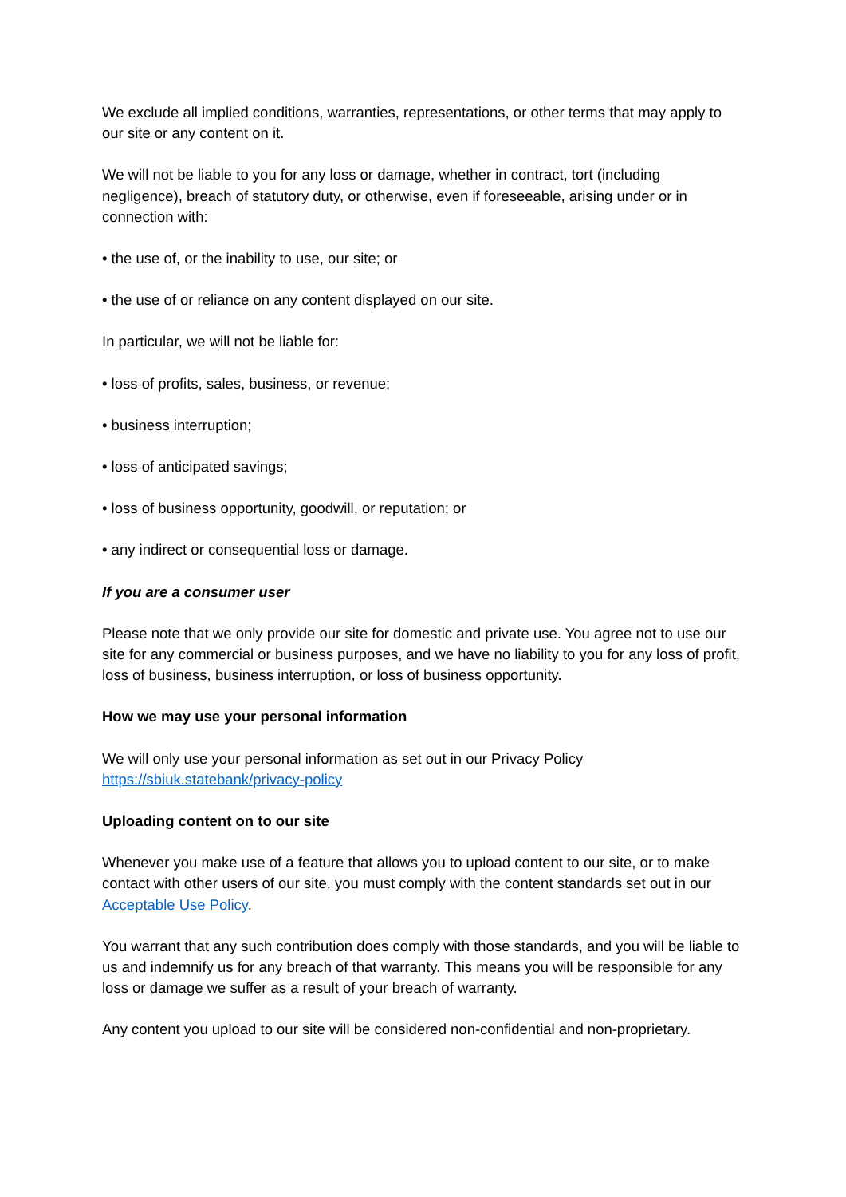We exclude all implied conditions, warranties, representations, or other terms that may apply to our site or any content on it.
We will not be liable to you for any loss or damage, whether in contract, tort (including negligence), breach of statutory duty, or otherwise, even if foreseeable, arising under or in connection with:
• the use of, or the inability to use, our site; or
• the use of or reliance on any content displayed on our site.
In particular, we will not be liable for:
• loss of profits, sales, business, or revenue;
• business interruption;
• loss of anticipated savings;
• loss of business opportunity, goodwill, or reputation; or
• any indirect or consequential loss or damage.
If you are a consumer user
Please note that we only provide our site for domestic and private use. You agree not to use our site for any commercial or business purposes, and we have no liability to you for any loss of profit, loss of business, business interruption, or loss of business opportunity.
How we may use your personal information
We will only use your personal information as set out in our Privacy Policy
https://sbiuk.statebank/privacy-policy
Uploading content on to our site
Whenever you make use of a feature that allows you to upload content to our site, or to make contact with other users of our site, you must comply with the content standards set out in our Acceptable Use Policy.
You warrant that any such contribution does comply with those standards, and you will be liable to us and indemnify us for any breach of that warranty. This means you will be responsible for any loss or damage we suffer as a result of your breach of warranty.
Any content you upload to our site will be considered non-confidential and non-proprietary.